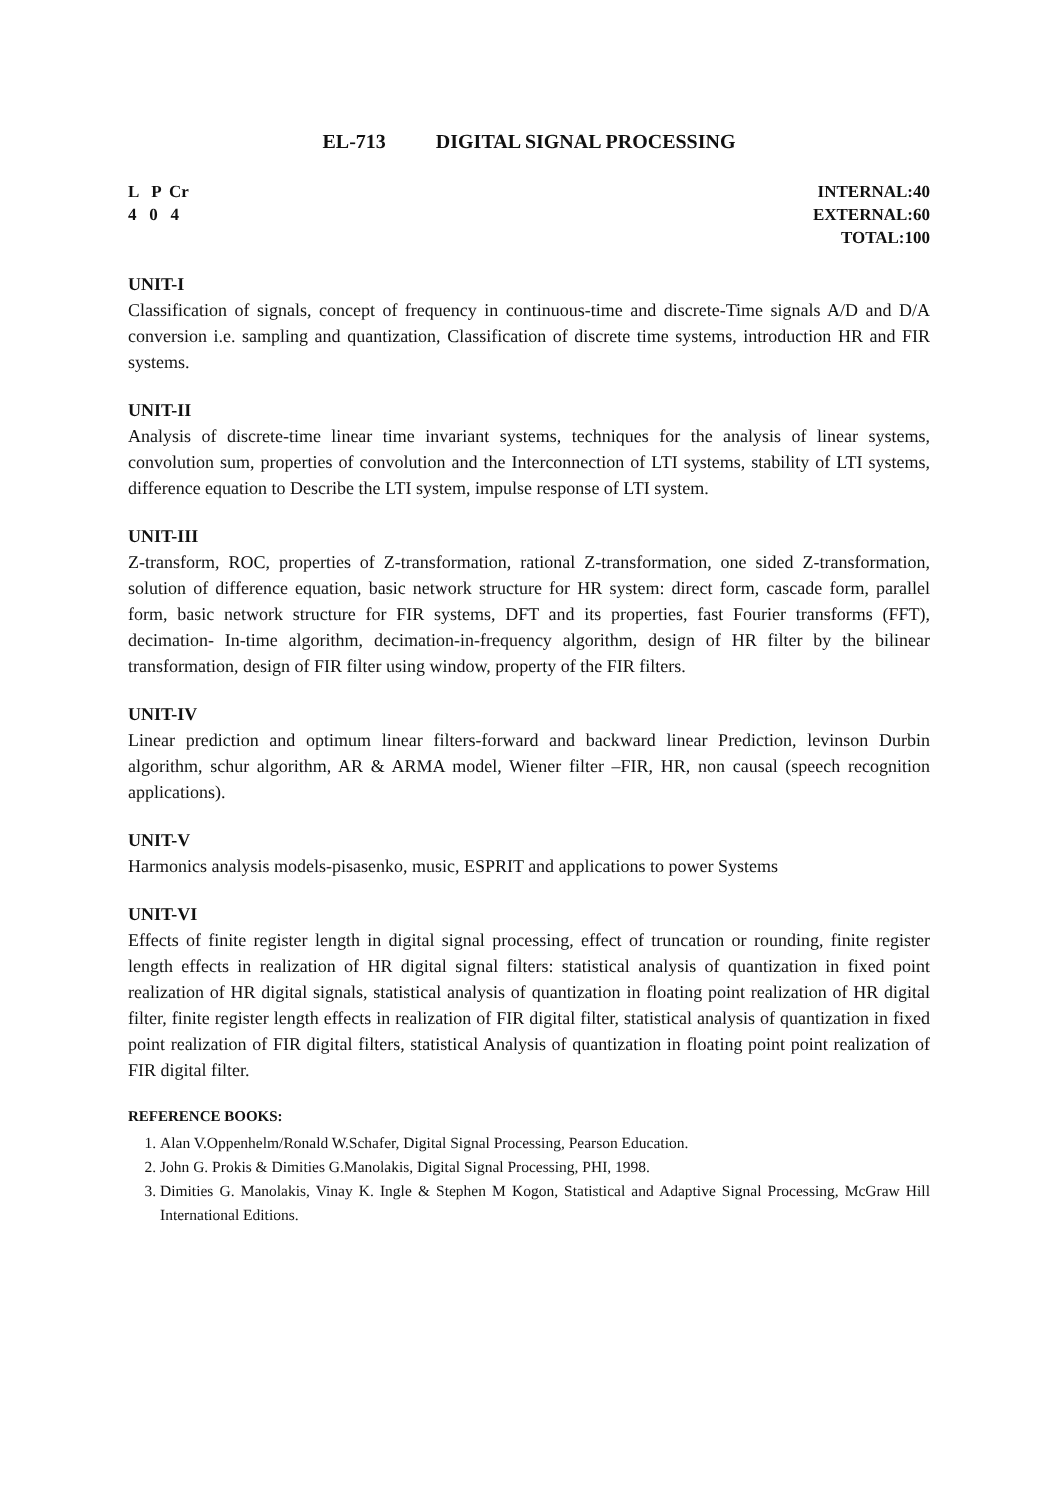EL-713 DIGITAL SIGNAL PROCESSING
L P Cr
4 0 4
INTERNAL:40
EXTERNAL:60
TOTAL:100
UNIT-I
Classification of signals, concept of frequency in continuous-time and discrete-Time signals A/D and D/A conversion i.e. sampling and quantization, Classification of discrete time systems, introduction HR and FIR systems.
UNIT-II
Analysis of discrete-time linear time invariant systems, techniques for the analysis of linear systems, convolution sum, properties of convolution and the Interconnection of LTI systems, stability of LTI systems, difference equation to Describe the LTI system, impulse response of LTI system.
UNIT-III
Z-transform, ROC, properties of Z-transformation, rational Z-transformation, one sided Z-transformation, solution of difference equation, basic network structure for HR system: direct form, cascade form, parallel form, basic network structure for FIR systems, DFT and its properties, fast Fourier transforms (FFT), decimation- In-time algorithm, decimation-in-frequency algorithm, design of HR filter by the bilinear transformation, design of FIR filter using window, property of the FIR filters.
UNIT-IV
Linear prediction and optimum linear filters-forward and backward linear Prediction, levinson Durbin algorithm, schur algorithm, AR & ARMA model, Wiener filter –FIR, HR, non causal (speech recognition applications).
UNIT-V
Harmonics analysis models-pisasenko, music, ESPRIT and applications to power Systems
UNIT-VI
Effects of finite register length in digital signal processing, effect of truncation or rounding, finite register length effects in realization of HR digital signal filters: statistical analysis of quantization in fixed point realization of HR digital signals, statistical analysis of quantization in floating point realization of HR digital filter, finite register length effects in realization of FIR digital filter, statistical analysis of quantization in fixed point realization of FIR digital filters, statistical Analysis of quantization in floating point point realization of FIR digital filter.
REFERENCE BOOKS:
1. Alan V.Oppenhelm/Ronald W.Schafer, Digital Signal Processing, Pearson Education.
2. John G. Prokis & Dimities G.Manolakis, Digital Signal Processing, PHI, 1998.
3. Dimities G. Manolakis, Vinay K. Ingle & Stephen M Kogon, Statistical and Adaptive Signal Processing, McGraw Hill International Editions.